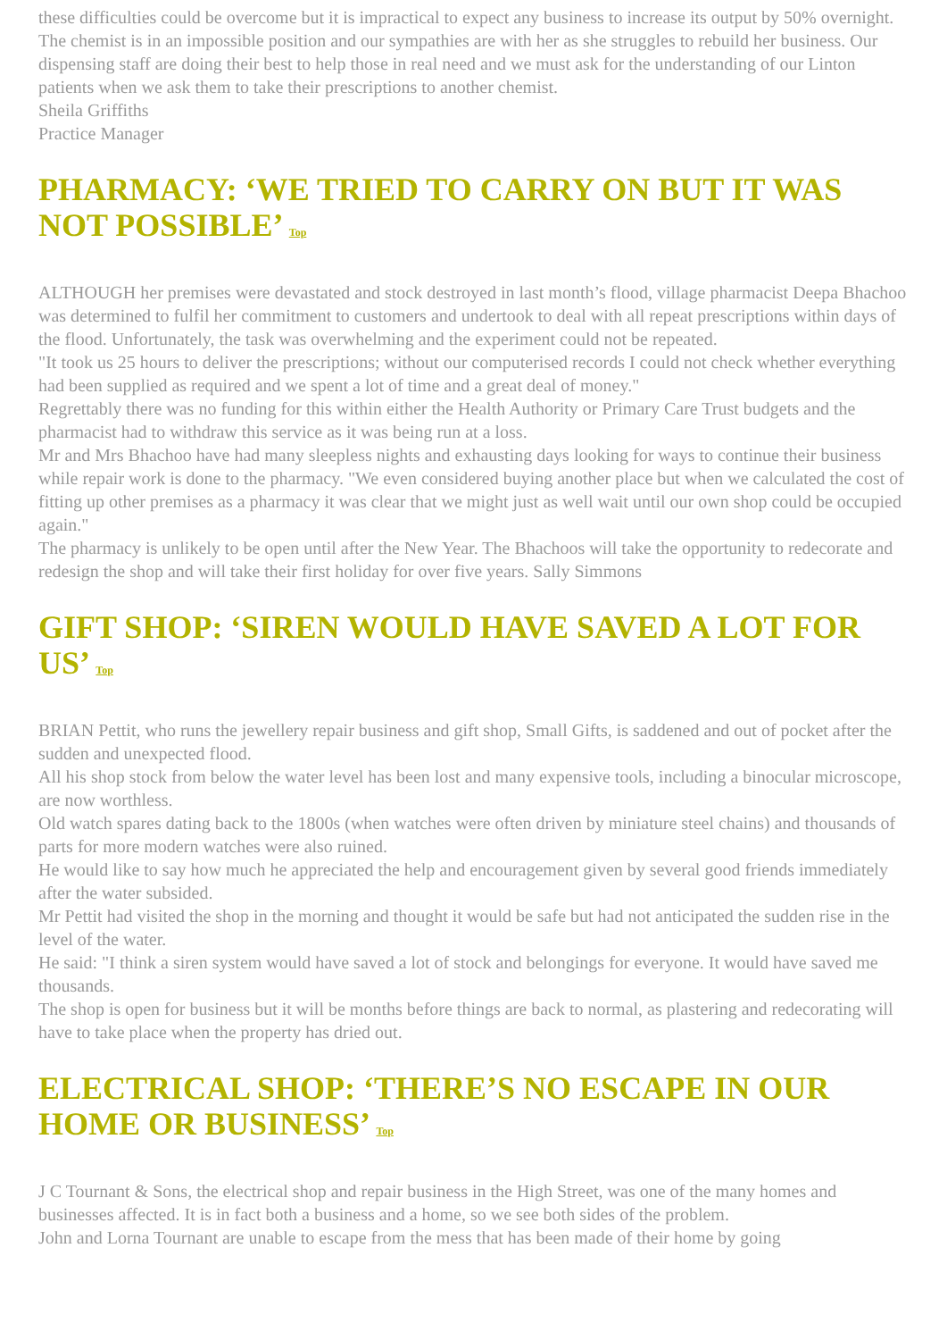these difficulties could be overcome but it is impractical to expect any business to increase its output by 50% overnight.
The chemist is in an impossible position and our sympathies are with her as she struggles to rebuild her business. Our dispensing staff are doing their best to help those in real need and we must ask for the understanding of our Linton patients when we ask them to take their prescriptions to another chemist.
Sheila Griffiths
Practice Manager
PHARMACY: ‘WE TRIED TO CARRY ON BUT IT WAS NOT POSSIBLE’ Top
ALTHOUGH her premises were devastated and stock destroyed in last month’s flood, village pharmacist Deepa Bhachoo was determined to fulfil her commitment to customers and undertook to deal with all repeat prescriptions within days of the flood. Unfortunately, the task was overwhelming and the experiment could not be repeated.
"It took us 25 hours to deliver the prescriptions; without our computerised records I could not check whether everything had been supplied as required and we spent a lot of time and a great deal of money."
Regrettably there was no funding for this within either the Health Authority or Primary Care Trust budgets and the pharmacist had to withdraw this service as it was being run at a loss.
Mr and Mrs Bhachoo have had many sleepless nights and exhausting days looking for ways to continue their business while repair work is done to the pharmacy. "We even considered buying another place but when we calculated the cost of fitting up other premises as a pharmacy it was clear that we might just as well wait until our own shop could be occupied again."
The pharmacy is unlikely to be open until after the New Year. The Bhachoos will take the opportunity to redecorate and redesign the shop and will take their first holiday for over five years. Sally Simmons
GIFT SHOP: ‘SIREN WOULD HAVE SAVED A LOT FOR US’ Top
BRIAN Pettit, who runs the jewellery repair business and gift shop, Small Gifts, is saddened and out of pocket after the sudden and unexpected flood.
All his shop stock from below the water level has been lost and many expensive tools, including a binocular microscope, are now worthless.
Old watch spares dating back to the 1800s (when watches were often driven by miniature steel chains) and thousands of parts for more modern watches were also ruined.
He would like to say how much he appreciated the help and encouragement given by several good friends immediately after the water subsided.
Mr Pettit had visited the shop in the morning and thought it would be safe but had not anticipated the sudden rise in the level of the water.
He said: "I think a siren system would have saved a lot of stock and belongings for everyone. It would have saved me thousands.
The shop is open for business but it will be months before things are back to normal, as plastering and redecorating will have to take place when the property has dried out.
ELECTRICAL SHOP: ‘THERE’S NO ESCAPE IN OUR HOME OR BUSINESS’ Top
J C Tournant & Sons, the electrical shop and repair business in the High Street, was one of the many homes and businesses affected. It is in fact both a business and a home, so we see both sides of the problem.
John and Lorna Tournant are unable to escape from the mess that has been made of their home by going